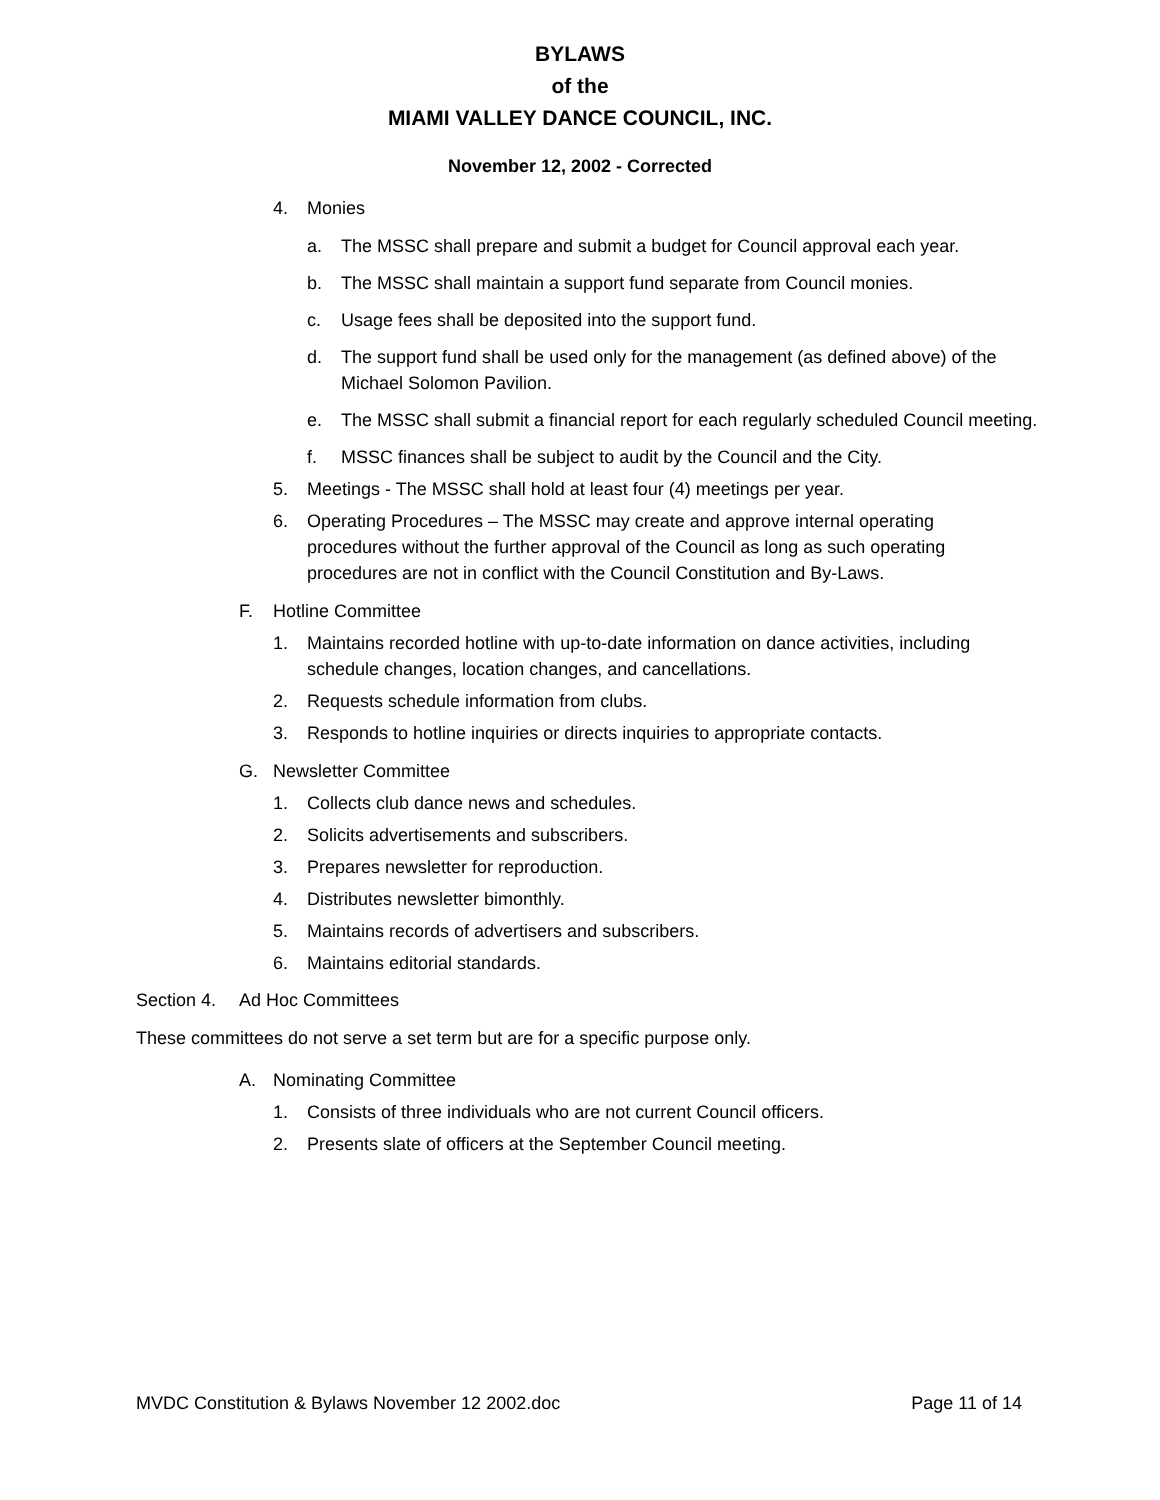BYLAWS
of the
MIAMI VALLEY DANCE COUNCIL, INC.
November 12, 2002 - Corrected
4. Monies
a. The MSSC shall prepare and submit a budget for Council approval each year.
b. The MSSC shall maintain a support fund separate from Council monies.
c. Usage fees shall be deposited into the support fund.
d. The support fund shall be used only for the management (as defined above) of the Michael Solomon Pavilion.
e. The MSSC shall submit a financial report for each regularly scheduled Council meeting.
f. MSSC finances shall be subject to audit by the Council and the City.
5. Meetings - The MSSC shall hold at least four (4) meetings per year.
6. Operating Procedures – The MSSC may create and approve internal operating procedures without the further approval of the Council as long as such operating procedures are not in conflict with the Council Constitution and By-Laws.
F. Hotline Committee
1. Maintains recorded hotline with up-to-date information on dance activities, including schedule changes, location changes, and cancellations.
2. Requests schedule information from clubs.
3. Responds to hotline inquiries or directs inquiries to appropriate contacts.
G. Newsletter Committee
1. Collects club dance news and schedules.
2. Solicits advertisements and subscribers.
3. Prepares newsletter for reproduction.
4. Distributes newsletter bimonthly.
5. Maintains records of advertisers and subscribers.
6. Maintains editorial standards.
Section 4. Ad Hoc Committees
These committees do not serve a set term but are for a specific purpose only.
A. Nominating Committee
1. Consists of three individuals who are not current Council officers.
2. Presents slate of officers at the September Council meeting.
MVDC Constitution & Bylaws November 12 2002.doc Page 11 of 14